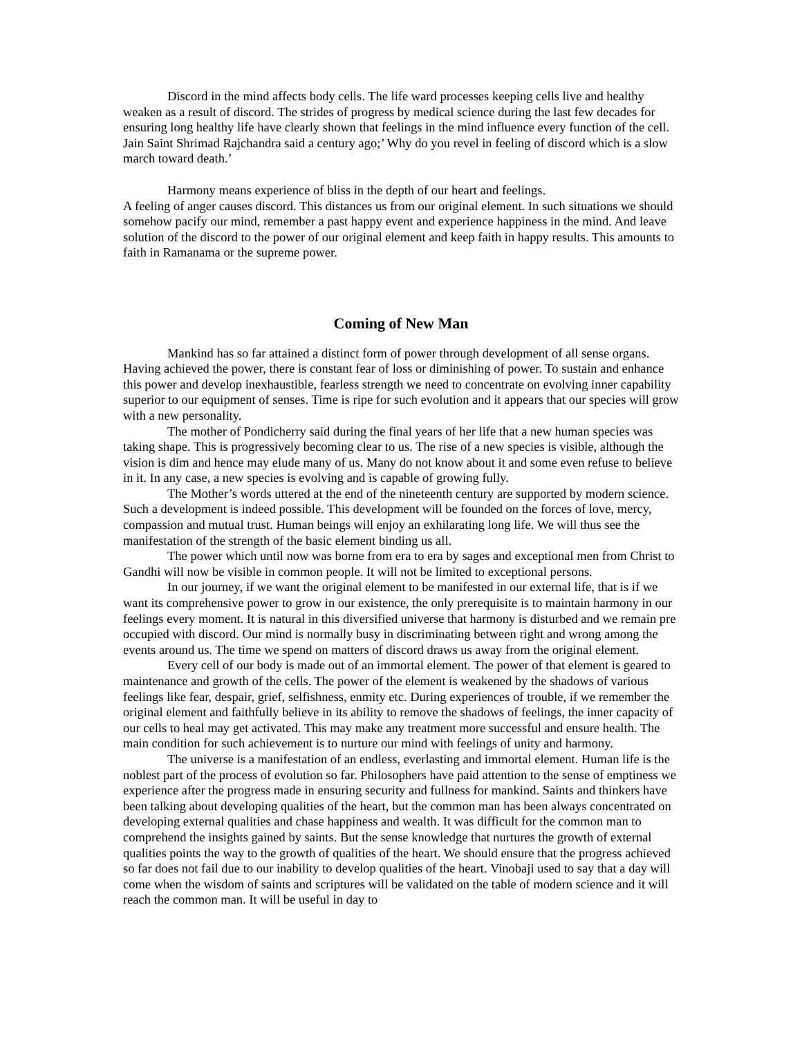Discord in the mind affects body cells. The life ward processes keeping cells live and healthy weaken as a result of discord. The strides of progress by medical science during the last few decades for ensuring long healthy life have clearly shown that feelings in the mind influence every function of the cell. Jain Saint Shrimad Rajchandra said a century ago;’ Why do you revel in feeling of discord which is a slow march toward death.’
Harmony means experience of bliss in the depth of our heart and feelings.
A feeling of anger causes discord. This distances us from our original element. In such situations we should somehow pacify our mind, remember a past happy event and experience happiness in the mind. And leave solution of the discord to the power of our original element and keep faith in happy results. This amounts to faith in Ramanama or the supreme power.
Coming of New Man
Mankind has so far attained a distinct form of power through development of all sense organs. Having achieved the power, there is constant fear of loss or diminishing of power. To sustain and enhance this power and develop inexhaustible, fearless strength we need to concentrate on evolving inner capability superior to our equipment of senses. Time is ripe for such evolution and it appears that our species will grow with a new personality.
The mother of Pondicherry said during the final years of her life that a new human species was taking shape. This is progressively becoming clear to us. The rise of a new species is visible, although the vision is dim and hence may elude many of us. Many do not know about it and some even refuse to believe in it. In any case, a new species is evolving and is capable of growing fully.
The Mother’s words uttered at the end of the nineteenth century are supported by modern science. Such a development is indeed possible. This development will be founded on the forces of love, mercy, compassion and mutual trust. Human beings will enjoy an exhilarating long life. We will thus see the manifestation of the strength of the basic element binding us all.
The power which until now was borne from era to era by sages and exceptional men from Christ to Gandhi will now be visible in common people. It will not be limited to exceptional persons.
In our journey, if we want the original element to be manifested in our external life, that is if we want its comprehensive power to grow in our existence, the only prerequisite is to maintain harmony in our feelings every moment. It is natural in this diversified universe that harmony is disturbed and we remain pre occupied with discord. Our mind is normally busy in discriminating between right and wrong among the events around us. The time we spend on matters of discord draws us away from the original element.
Every cell of our body is made out of an immortal element. The power of that element is geared to maintenance and growth of the cells. The power of the element is weakened by the shadows of various feelings like fear, despair, grief, selfishness, enmity etc. During experiences of trouble, if we remember the original element and faithfully believe in its ability to remove the shadows of feelings, the inner capacity of our cells to heal may get activated. This may make any treatment more successful and ensure health. The main condition for such achievement is to nurture our mind with feelings of unity and harmony.
The universe is a manifestation of an endless, everlasting and immortal element. Human life is the noblest part of the process of evolution so far. Philosophers have paid attention to the sense of emptiness we experience after the progress made in ensuring security and fullness for mankind. Saints and thinkers have been talking about developing qualities of the heart, but the common man has been always concentrated on developing external qualities and chase happiness and wealth. It was difficult for the common man to comprehend the insights gained by saints. But the sense knowledge that nurtures the growth of external qualities points the way to the growth of qualities of the heart. We should ensure that the progress achieved so far does not fail due to our inability to develop qualities of the heart. Vinobaji used to say that a day will come when the wisdom of saints and scriptures will be validated on the table of modern science and it will reach the common man. It will be useful in day to